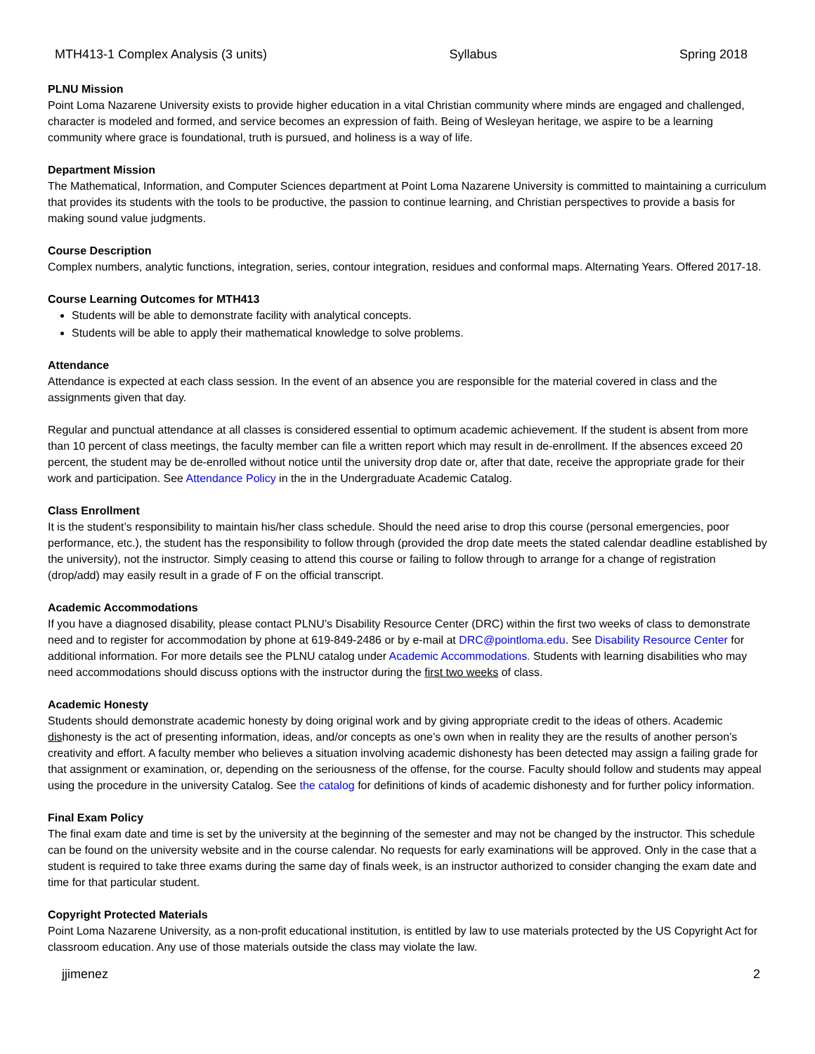MTH413-1 Complex Analysis (3 units) Syllabus Spring 2018
PLNU Mission
Point Loma Nazarene University exists to provide higher education in a vital Christian community where minds are engaged and challenged, character is modeled and formed, and service becomes an expression of faith. Being of Wesleyan heritage, we aspire to be a learning community where grace is foundational, truth is pursued, and holiness is a way of life.
Department Mission
The Mathematical, Information, and Computer Sciences department at Point Loma Nazarene University is committed to maintaining a curriculum that provides its students with the tools to be productive, the passion to continue learning, and Christian perspectives to provide a basis for making sound value judgments.
Course Description
Complex numbers, analytic functions, integration, series, contour integration, residues and conformal maps. Alternating Years. Offered 2017-18.
Course Learning Outcomes for MTH413
Students will be able to demonstrate facility with analytical concepts.
Students will be able to apply their mathematical knowledge to solve problems.
Attendance
Attendance is expected at each class session. In the event of an absence you are responsible for the material covered in class and the assignments given that day.
Regular and punctual attendance at all classes is considered essential to optimum academic achievement. If the student is absent from more than 10 percent of class meetings, the faculty member can file a written report which may result in de-enrollment. If the absences exceed 20 percent, the student may be de-enrolled without notice until the university drop date or, after that date, receive the appropriate grade for their work and participation. See Attendance Policy in the in the Undergraduate Academic Catalog.
Class Enrollment
It is the student’s responsibility to maintain his/her class schedule. Should the need arise to drop this course (personal emergencies, poor performance, etc.), the student has the responsibility to follow through (provided the drop date meets the stated calendar deadline established by the university), not the instructor. Simply ceasing to attend this course or failing to follow through to arrange for a change of registration (drop/add) may easily result in a grade of F on the official transcript.
Academic Accommodations
If you have a diagnosed disability, please contact PLNU’s Disability Resource Center (DRC) within the first two weeks of class to demonstrate need and to register for accommodation by phone at 619-849-2486 or by e-mail at DRC@pointloma.edu. See Disability Resource Center for additional information. For more details see the PLNU catalog under Academic Accommodations. Students with learning disabilities who may need accommodations should discuss options with the instructor during the first two weeks of class.
Academic Honesty
Students should demonstrate academic honesty by doing original work and by giving appropriate credit to the ideas of others. Academic dishonesty is the act of presenting information, ideas, and/or concepts as one’s own when in reality they are the results of another person’s creativity and effort. A faculty member who believes a situation involving academic dishonesty has been detected may assign a failing grade for that assignment or examination, or, depending on the seriousness of the offense, for the course. Faculty should follow and students may appeal using the procedure in the university Catalog. See the catalog for definitions of kinds of academic dishonesty and for further policy information.
Final Exam Policy
The final exam date and time is set by the university at the beginning of the semester and may not be changed by the instructor. This schedule can be found on the university website and in the course calendar. No requests for early examinations will be approved. Only in the case that a student is required to take three exams during the same day of finals week, is an instructor authorized to consider changing the exam date and time for that particular student.
Copyright Protected Materials
Point Loma Nazarene University, as a non-profit educational institution, is entitled by law to use materials protected by the US Copyright Act for classroom education. Any use of those materials outside the class may violate the law.
jjimenez 2